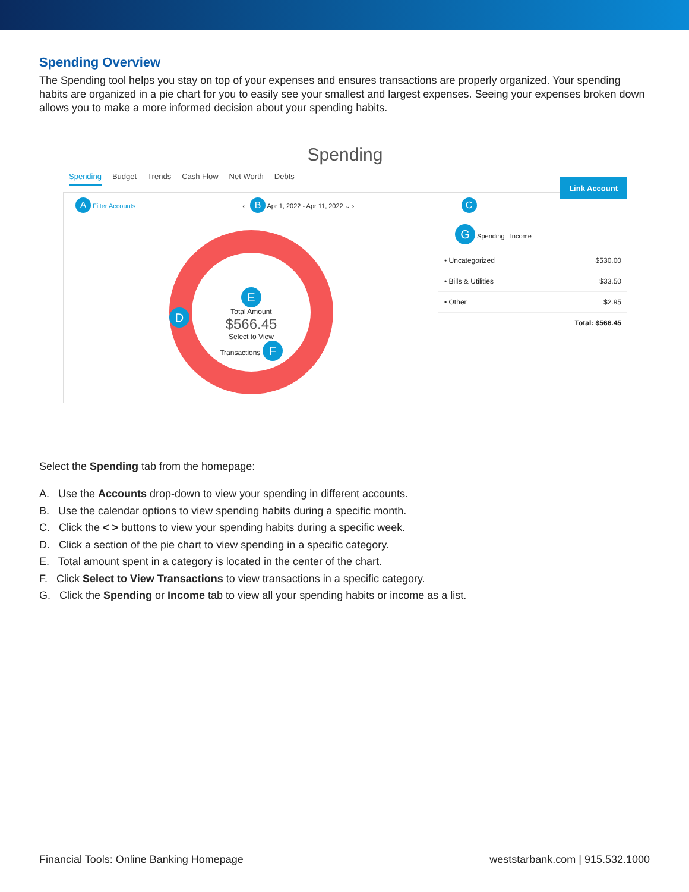Spending Overview
The Spending tool helps you stay on top of your expenses and ensures transactions are properly organized. Your spending habits are organized in a pie chart for you to easily see your smallest and largest expenses. Seeing your expenses broken down allows you to make a more informed decision about your spending habits.
Spending
Spending Budget Trends Cash Flow Net Worth Debts
Link Account
A Filter Accounts ‹ B Apr 1, 2022 - Apr 11, 2022 ⌄ › C
E
Total Amount
$566.45
Select to View
Transactions F
D
G Spending Income
• Uncategorized $530.00
• Bills & Utilities $33.50
• Other $2.95
Total: $566.45
Select the Spending tab from the homepage:
A. Use the Accounts drop-down to view your spending in different accounts.
B. Use the calendar options to view spending habits during a specific month.
C. Click the < > buttons to view your spending habits during a specific week.
D. Click a section of the pie chart to view spending in a specific category.
E. Total amount spent in a category is located in the center of the chart.
F. Click Select to View Transactions to view transactions in a specific category.
G. Click the Spending or Income tab to view all your spending habits or income as a list.
Financial Tools: Online Banking Homepage weststarbank.com | 915.532.1000